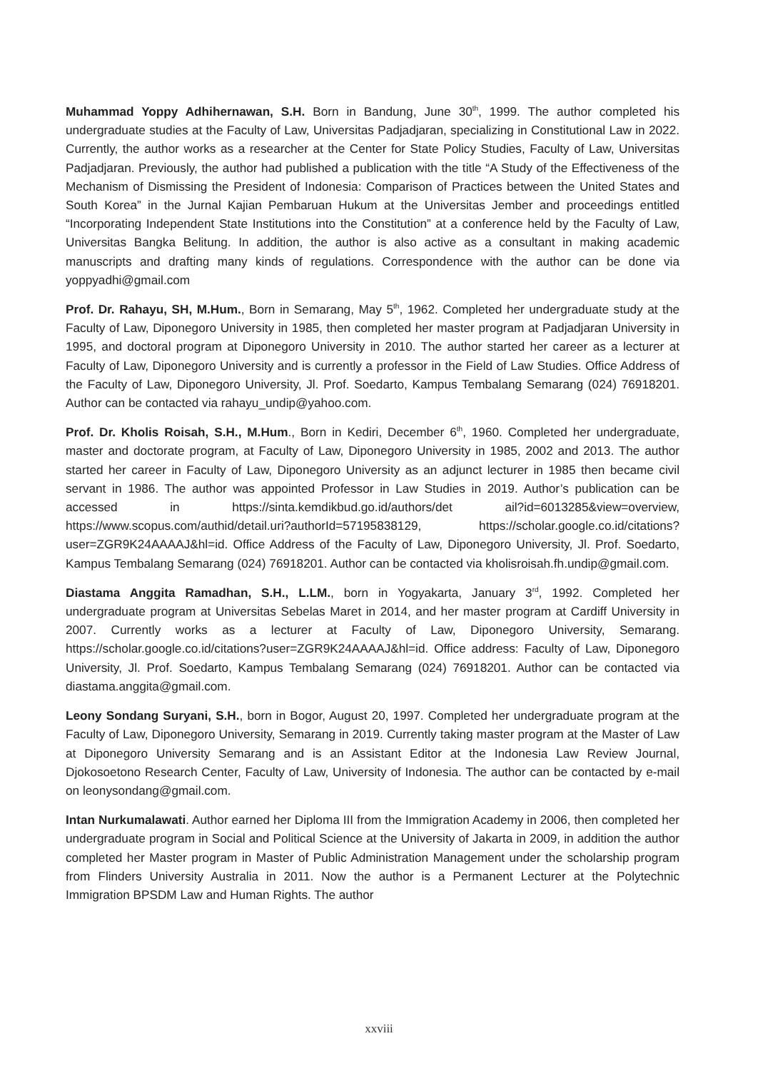Muhammad Yoppy Adhihernawan, S.H. Born in Bandung, June 30<sup>th</sup>, 1999. The author completed his undergraduate studies at the Faculty of Law, Universitas Padjadjaran, specializing in Constitutional Law in 2022. Currently, the author works as a researcher at the Center for State Policy Studies, Faculty of Law, Universitas Padjadjaran. Previously, the author had published a publication with the title “A Study of the Effectiveness of the Mechanism of Dismissing the President of Indonesia: Comparison of Practices between the United States and South Korea” in the Jurnal Kajian Pembaruan Hukum at the Universitas Jember and proceedings entitled “Incorporating Independent State Institutions into the Constitution” at a conference held by the Faculty of Law, Universitas Bangka Belitung. In addition, the author is also active as a consultant in making academic manuscripts and drafting many kinds of regulations. Correspondence with the author can be done via yoppyadhi@gmail.com
Prof. Dr. Rahayu, SH, M.Hum., Born in Semarang, May 5<sup>th</sup>, 1962. Completed her undergraduate study at the Faculty of Law, Diponegoro University in 1985, then completed her master program at Padjadjaran University in 1995, and doctoral program at Diponegoro University in 2010. The author started her career as a lecturer at Faculty of Law, Diponegoro University and is currently a professor in the Field of Law Studies. Office Address of the Faculty of Law, Diponegoro University, Jl. Prof. Soedarto, Kampus Tembalang Semarang (024) 76918201. Author can be contacted via rahayu_undip@yahoo.com.
Prof. Dr. Kholis Roisah, S.H., M.Hum., Born in Kediri, December 6<sup>th</sup>, 1960. Completed her undergraduate, master and doctorate program, at Faculty of Law, Diponegoro University in 1985, 2002 and 2013. The author started her career in Faculty of Law, Diponegoro University as an adjunct lecturer in 1985 then became civil servant in 1986. The author was appointed Professor in Law Studies in 2019. Author’s publication can be accessed in https://sinta.kemdikbud.go.id/authors/det ail?id=6013285&view=overview, https://www.scopus.com/authid/detail.uri?authorId=57195838129, https://scholar.google.co.id/citations?user=ZGR9K24AAAAJ&hl=id. Office Address of the Faculty of Law, Diponegoro University, Jl. Prof. Soedarto, Kampus Tembalang Semarang (024) 76918201. Author can be contacted via kholisroisah.fh.undip@gmail.com.
Diastama Anggita Ramadhan, S.H., L.LM., born in Yogyakarta, January 3<sup>rd</sup>, 1992. Completed her undergraduate program at Universitas Sebelas Maret in 2014, and her master program at Cardiff University in 2007. Currently works as a lecturer at Faculty of Law, Diponegoro University, Semarang. https://scholar.google.co.id/citations?user=ZGR9K24AAAAJ&hl=id. Office address: Faculty of Law, Diponegoro University, Jl. Prof. Soedarto, Kampus Tembalang Semarang (024) 76918201. Author can be contacted via diastama.anggita@gmail.com.
Leony Sondang Suryani, S.H., born in Bogor, August 20, 1997. Completed her undergraduate program at the Faculty of Law, Diponegoro University, Semarang in 2019. Currently taking master program at the Master of Law at Diponegoro University Semarang and is an Assistant Editor at the Indonesia Law Review Journal, Djokosoetono Research Center, Faculty of Law, University of Indonesia. The author can be contacted by e-mail on leonysondang@gmail.com.
Intan Nurkumalawati. Author earned her Diploma III from the Immigration Academy in 2006, then completed her undergraduate program in Social and Political Science at the University of Jakarta in 2009, in addition the author completed her Master program in Master of Public Administration Management under the scholarship program from Flinders University Australia in 2011. Now the author is a Permanent Lecturer at the Polytechnic Immigration BPSDM Law and Human Rights. The author
xxviii